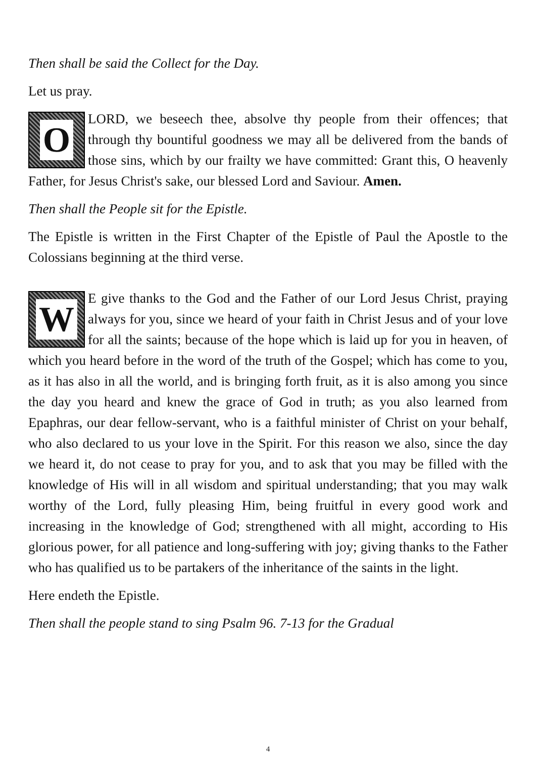Then shall be said the Collect for the Day.
Let us pray.
O
LORD, we beseech thee, absolve thy people from their offences; that through thy bountiful goodness we may all be delivered from the bands of those sins, which by our frailty we have committed: Grant this, O heavenly Father, for Jesus Christ's sake, our blessed Lord and Saviour. Amen.
Then shall the People sit for the Epistle.
The Epistle is written in the First Chapter of the Epistle of Paul the Apostle to the Colossians beginning at the third verse.
WE give thanks to the God and the Father of our Lord Jesus Christ, praying always for you, since we heard of your faith in Christ Jesus and of your love for all the saints; because of the hope which is laid up for you in heaven, of which you heard before in the word of the truth of the Gospel; which has come to you, as it has also in all the world, and is bringing forth fruit, as it is also among you since the day you heard and knew the grace of God in truth; as you also learned from Epaphras, our dear fellow-servant, who is a faithful minister of Christ on your behalf, who also declared to us your love in the Spirit. For this reason we also, since the day we heard it, do not cease to pray for you, and to ask that you may be filled with the knowledge of His will in all wisdom and spiritual understanding; that you may walk worthy of the Lord, fully pleasing Him, being fruitful in every good work and increasing in the knowledge of God; strengthened with all might, according to His glorious power, for all patience and long-suffering with joy; giving thanks to the Father who has qualified us to be partakers of the inheritance of the saints in the light.
Here endeth the Epistle.
Then shall the people stand to sing Psalm 96. 7-13 for the Gradual
4